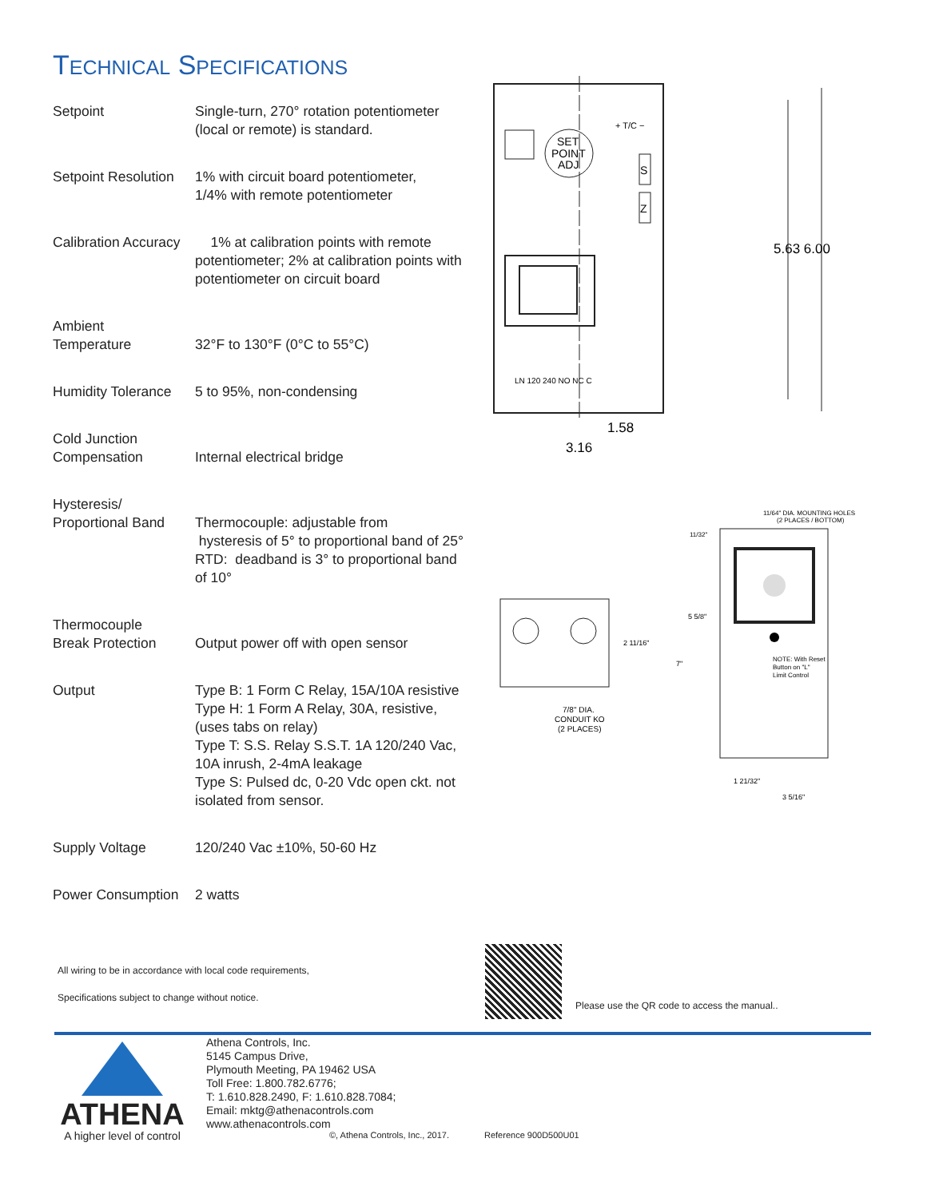TECHNICAL SPECIFICATIONS
| Setpoint | Single-turn, 270° rotation potentiometer (local or remote) is standard. |
| Setpoint Resolution | 1% with circuit board potentiometer, 1/4% with remote potentiometer |
| Calibration Accuracy | 1% at calibration points with remote potentiometer; 2% at calibration points with potentiometer on circuit board |
| Ambient Temperature | 32°F to 130°F (0°C to 55°C) |
| Humidity Tolerance | 5 to 95%, non-condensing |
| Cold Junction Compensation | Internal electrical bridge |
| Hysteresis/ Proportional Band | Thermocouple: adjustable from hysteresis of 5° to proportional band of 25° RTD: deadband is 3° to proportional band of 10° |
| Thermocouple Break Protection | Output power off with open sensor |
| Output | Type B: 1 Form C Relay, 15A/10A resistive Type H: 1 Form A Relay, 30A, resistive, (uses tabs on relay) Type T: S.S. Relay S.S.T. 1A 120/240 Vac, 10A inrush, 2-4mA leakage Type S: Pulsed dc, 0-20 Vdc open ckt. not isolated from sensor. |
| Supply Voltage | 120/240 Vac ±10%, 50-60 Hz |
| Power Consumption | 2 watts |
SET
POINT
ADJ
+ T/C −
S
Z
LN 120 240 NO NC C
5.63 6.00
1.58
3.16
2 11/16"
7/8" DIA.
CONDUIT KO
(2 PLACES)
11/64" DIA. MOUNTING HOLES
(2 PLACES / BOTTOM)
11/32"
5 5/8"
7"
NOTE: With Reset
Button on "L"
Limit Control
1 21/32"
3 5/16"
All wiring to be in accordance with local code requirements,
Specifications subject to change without notice.
Please use the QR code to access the manual..
ATHENA
A higher level of control
Athena Controls, Inc.
5145 Campus Drive,
Plymouth Meeting, PA 19462 USA
Toll Free: 1.800.782.6776;
T: 1.610.828.2490, F: 1.610.828.7084;
Email: mktg@athenacontrols.com
www.athenacontrols.com
©, Athena Controls, Inc., 2017.
Reference 900D500U01